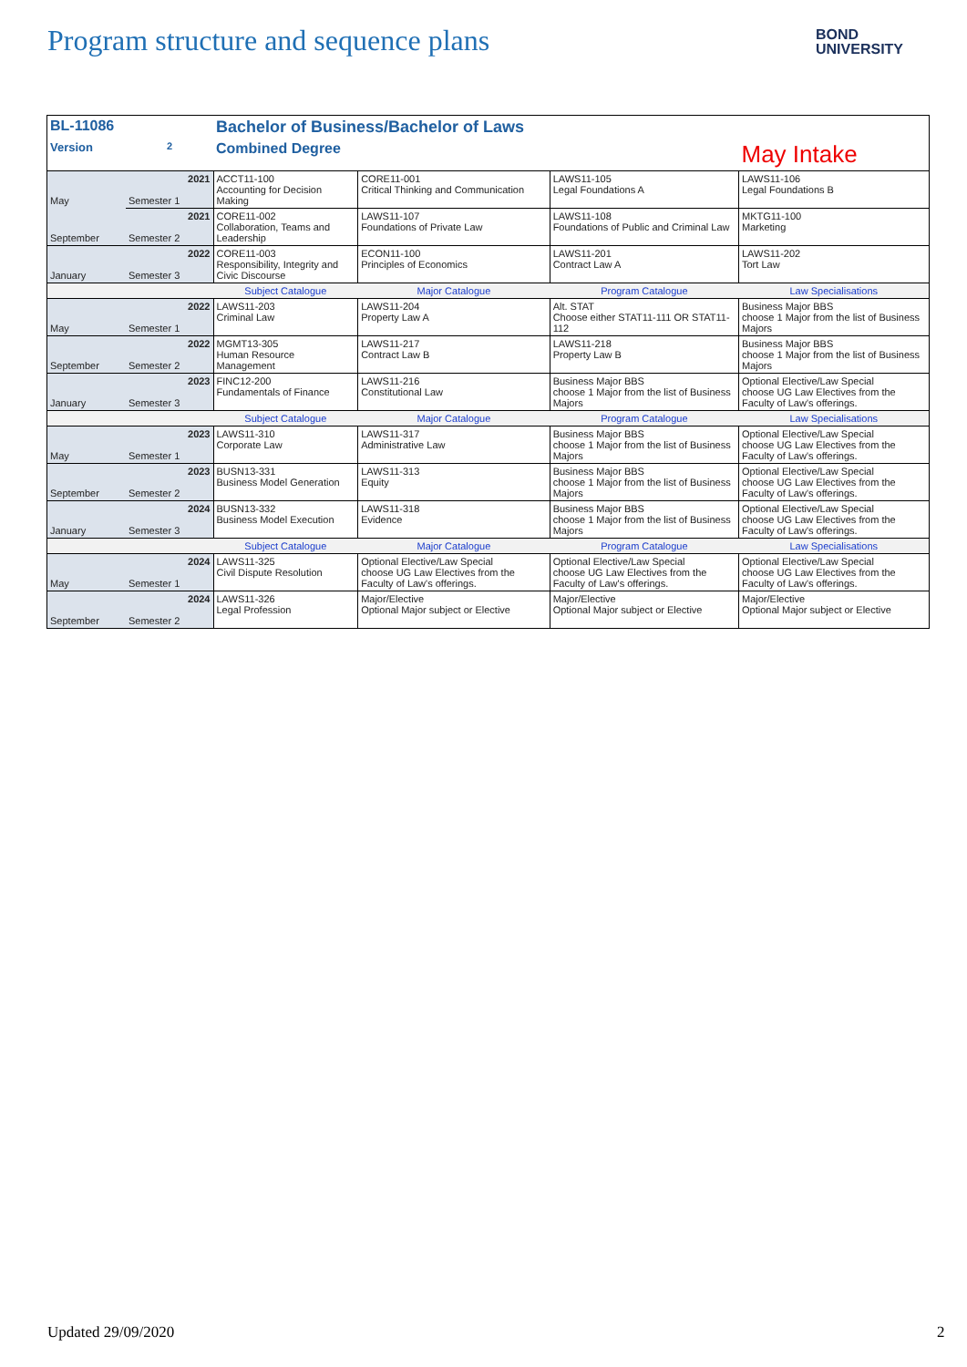Program structure and sequence plans
BOND
UNIVERSITY
| BL-11086 | | Bachelor of Business/Bachelor of Laws | | | |
| Version | 2 | Combined Degree | | | May Intake |
| May | 2021 Semester 1 | ACCT11-100 Accounting for Decision Making | CORE11-001 Critical Thinking and Communication | LAWS11-105 Legal Foundations A | LAWS11-106 Legal Foundations B |
| September | 2021 Semester 2 | CORE11-002 Collaboration, Teams and Leadership | LAWS11-107 Foundations of Private Law | LAWS11-108 Foundations of Public and Criminal Law | MKTG11-100 Marketing |
| January | 2022 Semester 3 | CORE11-003 Responsibility, Integrity and Civic Discourse | ECON11-100 Principles of Economics | LAWS11-201 Contract Law A | LAWS11-202 Tort Law |
| | | Subject Catalogue | Major Catalogue | Program Catalogue | Law Specialisations |
| May | 2022 Semester 1 | LAWS11-203 Criminal Law | LAWS11-204 Property Law A | Alt. STAT Choose either STAT11-111 OR STAT11-112 | Business Major BBS choose 1 Major from the list of Business Majors |
| September | 2022 Semester 2 | MGMT13-305 Human Resource Management | LAWS11-217 Contract Law B | LAWS11-218 Property Law B | Business Major BBS choose 1 Major from the list of Business Majors |
| January | 2023 Semester 3 | FINC12-200 Fundamentals of Finance | LAWS11-216 Constitutional Law | Business Major BBS choose 1 Major from the list of Business Majors | Optional Elective/Law Special choose UG Law Electives from the Faculty of Law's offerings. |
| | | Subject Catalogue | Major Catalogue | Program Catalogue | Law Specialisations |
| May | 2023 Semester 1 | LAWS11-310 Corporate Law | LAWS11-317 Administrative Law | Business Major BBS choose 1 Major from the list of Business Majors | Optional Elective/Law Special choose UG Law Electives from the Faculty of Law's offerings. |
| September | 2023 Semester 2 | BUSN13-331 Business Model Generation | LAWS11-313 Equity | Business Major BBS choose 1 Major from the list of Business Majors | Optional Elective/Law Special choose UG Law Electives from the Faculty of Law's offerings. |
| January | 2024 Semester 3 | BUSN13-332 Business Model Execution | LAWS11-318 Evidence | Business Major BBS choose 1 Major from the list of Business Majors | Optional Elective/Law Special choose UG Law Electives from the Faculty of Law's offerings. |
| | | Subject Catalogue | Major Catalogue | Program Catalogue | Law Specialisations |
| May | 2024 Semester 1 | LAWS11-325 Civil Dispute Resolution | Optional Elective/Law Special choose UG Law Electives from the Faculty of Law's offerings. | Optional Elective/Law Special choose UG Law Electives from the Faculty of Law's offerings. | Optional Elective/Law Special choose UG Law Electives from the Faculty of Law's offerings. |
| September | 2024 Semester 2 | LAWS11-326 Legal Profession | Major/Elective Optional Major subject or Elective | Major/Elective Optional Major subject or Elective | Major/Elective Optional Major subject or Elective |
Updated 29/09/2020 2